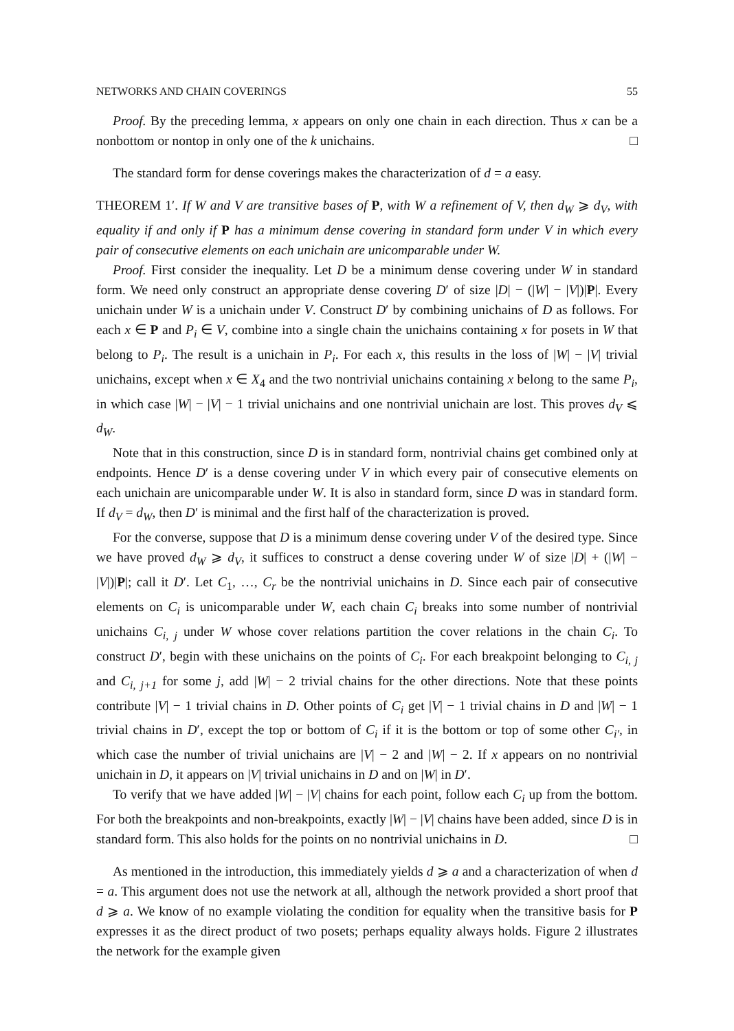NETWORKS AND CHAIN COVERINGS 55
Proof. By the preceding lemma, x appears on only one chain in each direction. Thus x can be a nonbottom or nontop in only one of the k unichains. □
The standard form for dense coverings makes the characterization of d = a easy.
THEOREM 1′. If W and V are transitive bases of P, with W a refinement of V, then d<sub>W</sub> ⩾ d<sub>V</sub>, with equality if and only if P has a minimum dense covering in standard form under V in which every pair of consecutive elements on each unichain are unicomparable under W.
Proof. First consider the inequality. Let D be a minimum dense covering under W in standard form. We need only construct an appropriate dense covering D′ of size |D| − (|W| − |V|)|P|. Every unichain under W is a unichain under V. Construct D′ by combining unichains of D as follows. For each x ∈ P and P<sub>i</sub> ∈ V, combine into a single chain the unichains containing x for posets in W that belong to P<sub>i</sub>. The result is a unichain in P<sub>i</sub>. For each x, this results in the loss of |W| − |V| trivial unichains, except when x ∈ X<sub>4</sub> and the two nontrivial unichains containing x belong to the same P<sub>i</sub>, in which case |W| − |V| − 1 trivial unichains and one nontrivial unichain are lost. This proves d<sub>V</sub> ⩽ d<sub>W</sub>.
Note that in this construction, since D is in standard form, nontrivial chains get combined only at endpoints. Hence D′ is a dense covering under V in which every pair of consecutive elements on each unichain are unicomparable under W. It is also in standard form, since D was in standard form. If d<sub>V</sub> = d<sub>W</sub>, then D′ is minimal and the first half of the characterization is proved.
For the converse, suppose that D is a minimum dense covering under V of the desired type. Since we have proved d<sub>W</sub> ⩾ d<sub>V</sub>, it suffices to construct a dense covering under W of size |D| + (|W| − |V|)|P|; call it D′. Let C<sub>1</sub>, …, C<sub>r</sub> be the nontrivial unichains in D. Since each pair of consecutive elements on C<sub>i</sub> is unicomparable under W, each chain C<sub>i</sub> breaks into some number of nontrivial unichains C<sub>i, j</sub> under W whose cover relations partition the cover relations in the chain C<sub>i</sub>. To construct D′, begin with these unichains on the points of C<sub>i</sub>. For each breakpoint belonging to C<sub>i, j</sub> and C<sub>i, j+1</sub> for some j, add |W| − 2 trivial chains for the other directions. Note that these points contribute |V| − 1 trivial chains in D. Other points of C<sub>i</sub> get |V| − 1 trivial chains in D and |W| − 1 trivial chains in D′, except the top or bottom of C<sub>i</sub> if it is the bottom or top of some other C<sub>i′</sub>, in which case the number of trivial unichains are |V| − 2 and |W| − 2. If x appears on no nontrivial unichain in D, it appears on |V| trivial unichains in D and on |W| in D′.
To verify that we have added |W| − |V| chains for each point, follow each C<sub>i</sub> up from the bottom. For both the breakpoints and non-breakpoints, exactly |W| − |V| chains have been added, since D is in standard form. This also holds for the points on no nontrivial unichains in D. □
As mentioned in the introduction, this immediately yields d ⩾ a and a characterization of when d = a. This argument does not use the network at all, although the network provided a short proof that d ⩾ a. We know of no example violating the condition for equality when the transitive basis for P expresses it as the direct product of two posets; perhaps equality always holds. Figure 2 illustrates the network for the example given